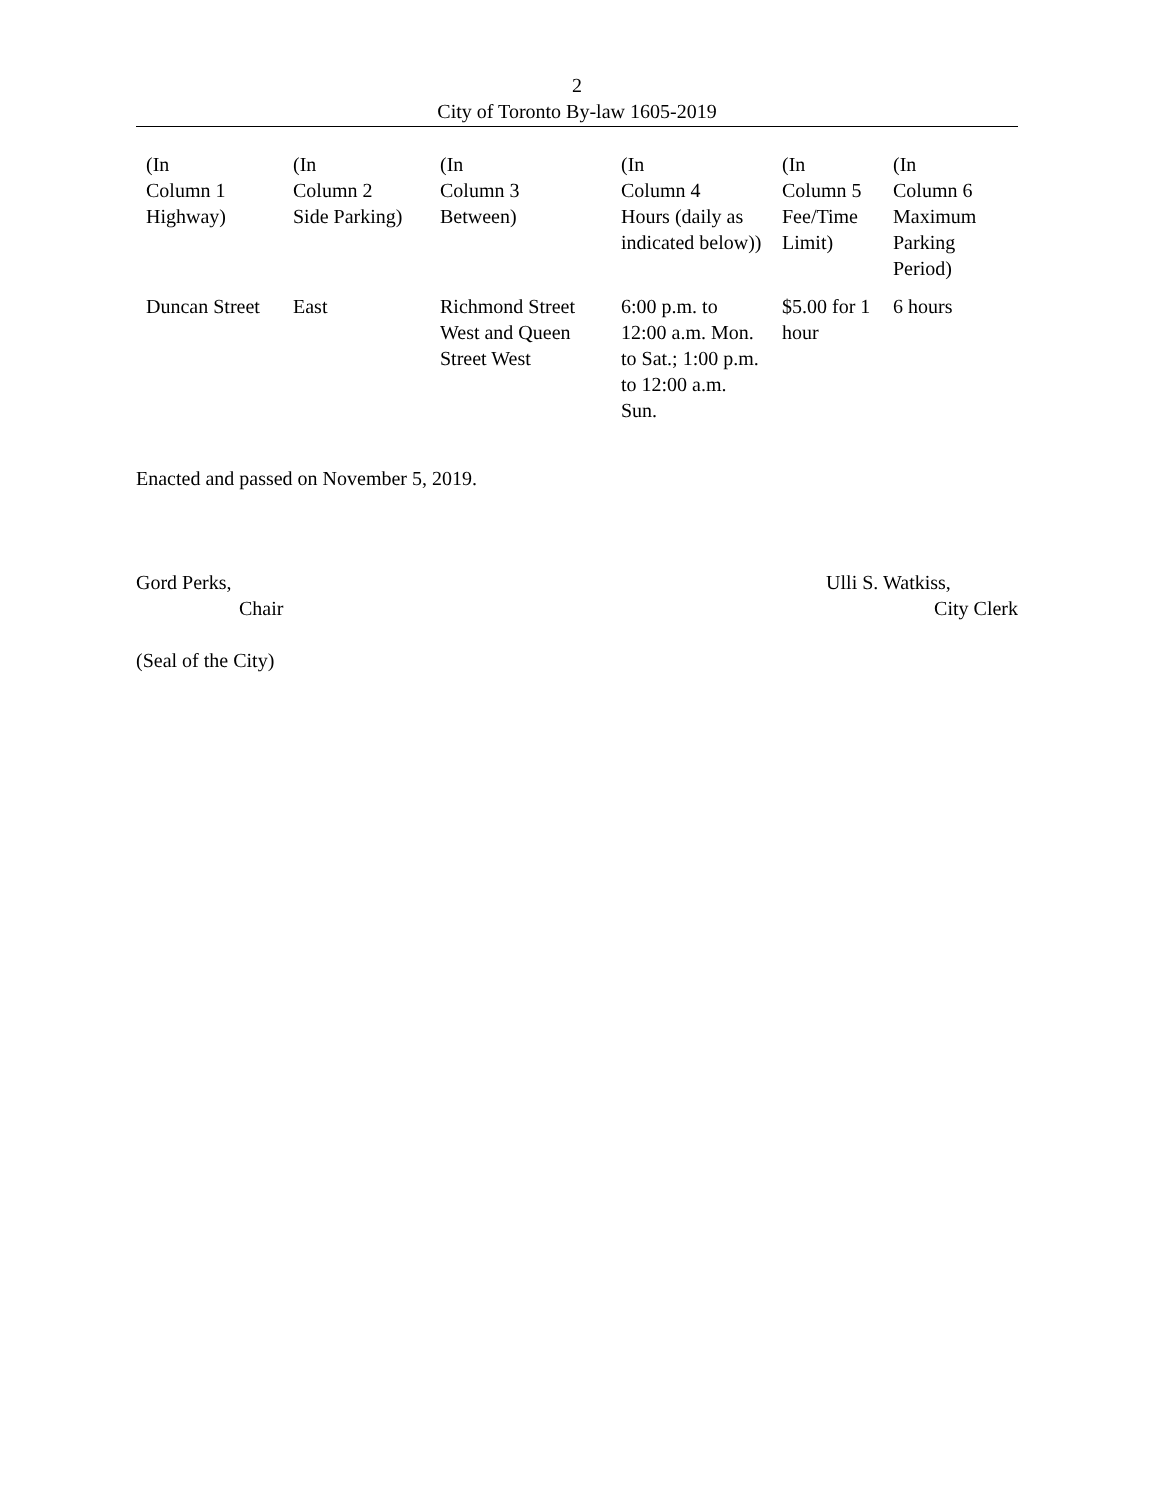2
City of Toronto By-law 1605-2019
| (In Column 1 Highway) | (In Column 2 Side Parking) | (In Column 3 Between) | (In Column 4 Hours (daily as indicated below)) | (In Column 5 Fee/Time Limit) | (In Column 6 Maximum Parking Period) |
| Duncan Street | East | Richmond Street West and Queen Street West | 6:00 p.m. to 12:00 a.m. Mon. to Sat.; 1:00 p.m. to 12:00 a.m. Sun. | $5.00 for 1 hour | 6 hours |
Enacted and passed on November 5, 2019.
Gord Perks,
Chair
Ulli S. Watkiss,
City Clerk
(Seal of the City)